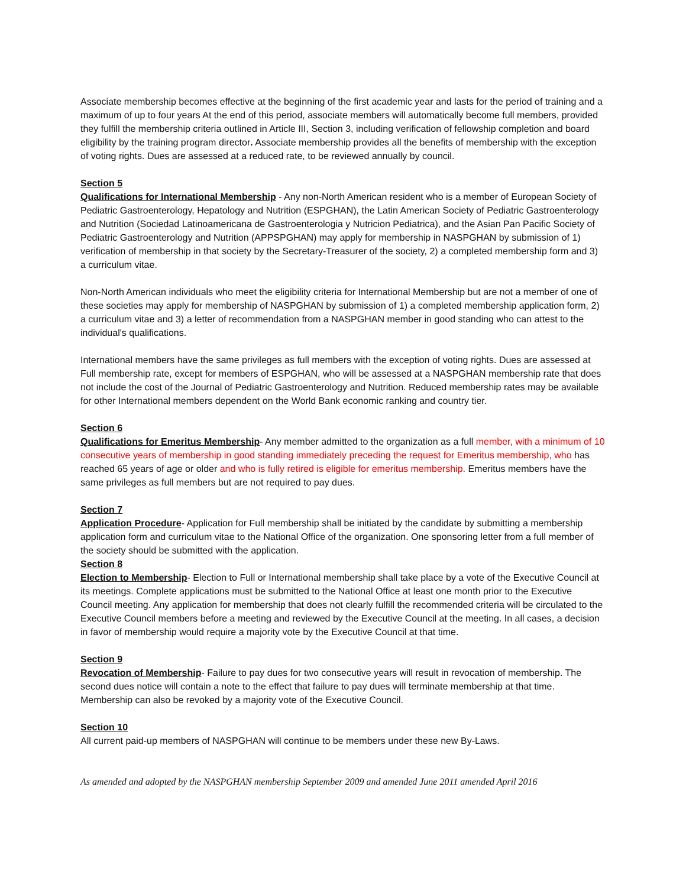Associate membership becomes effective at the beginning of the first academic year and lasts for the period of training and a maximum of up to four years At the end of this period, associate members will automatically become full members, provided they fulfill the membership criteria outlined in Article III, Section 3, including verification of fellowship completion and board eligibility by the training program director. Associate membership provides all the benefits of membership with the exception of voting rights. Dues are assessed at a reduced rate, to be reviewed annually by council.
Section 5
Qualifications for International Membership - Any non-North American resident who is a member of European Society of Pediatric Gastroenterology, Hepatology and Nutrition (ESPGHAN), the Latin American Society of Pediatric Gastroenterology and Nutrition (Sociedad Latinoamericana de Gastroenterologia y Nutricion Pediatrica), and the Asian Pan Pacific Society of Pediatric Gastroenterology and Nutrition (APPSPGHAN) may apply for membership in NASPGHAN by submission of 1) verification of membership in that society by the Secretary-Treasurer of the society, 2) a completed membership form and 3) a curriculum vitae.
Non-North American individuals who meet the eligibility criteria for International Membership but are not a member of one of these societies may apply for membership of NASPGHAN by submission of 1) a completed membership application form, 2) a curriculum vitae and 3) a letter of recommendation from a NASPGHAN member in good standing who can attest to the individual's qualifications.
International members have the same privileges as full members with the exception of voting rights. Dues are assessed at Full membership rate, except for members of ESPGHAN, who will be assessed at a NASPGHAN membership rate that does not include the cost of the Journal of Pediatric Gastroenterology and Nutrition. Reduced membership rates may be available for other International members dependent on the World Bank economic ranking and country tier.
Section 6
Qualifications for Emeritus Membership- Any member admitted to the organization as a full member, with a minimum of 10 consecutive years of membership in good standing immediately preceding the request for Emeritus membership, who has reached 65 years of age or older and who is fully retired is eligible for emeritus membership. Emeritus members have the same privileges as full members but are not required to pay dues.
Section 7
Application Procedure- Application for Full membership shall be initiated by the candidate by submitting a membership application form and curriculum vitae to the National Office of the organization. One sponsoring letter from a full member of the society should be submitted with the application.
Section 8
Election to Membership- Election to Full or International membership shall take place by a vote of the Executive Council at its meetings. Complete applications must be submitted to the National Office at least one month prior to the Executive Council meeting. Any application for membership that does not clearly fulfill the recommended criteria will be circulated to the Executive Council members before a meeting and reviewed by the Executive Council at the meeting. In all cases, a decision in favor of membership would require a majority vote by the Executive Council at that time.
Section 9
Revocation of Membership- Failure to pay dues for two consecutive years will result in revocation of membership. The second dues notice will contain a note to the effect that failure to pay dues will terminate membership at that time. Membership can also be revoked by a majority vote of the Executive Council.
Section 10
All current paid-up members of NASPGHAN will continue to be members under these new By-Laws.
As amended and adopted by the NASPGHAN membership September 2009 and amended June 2011 amended April 2016